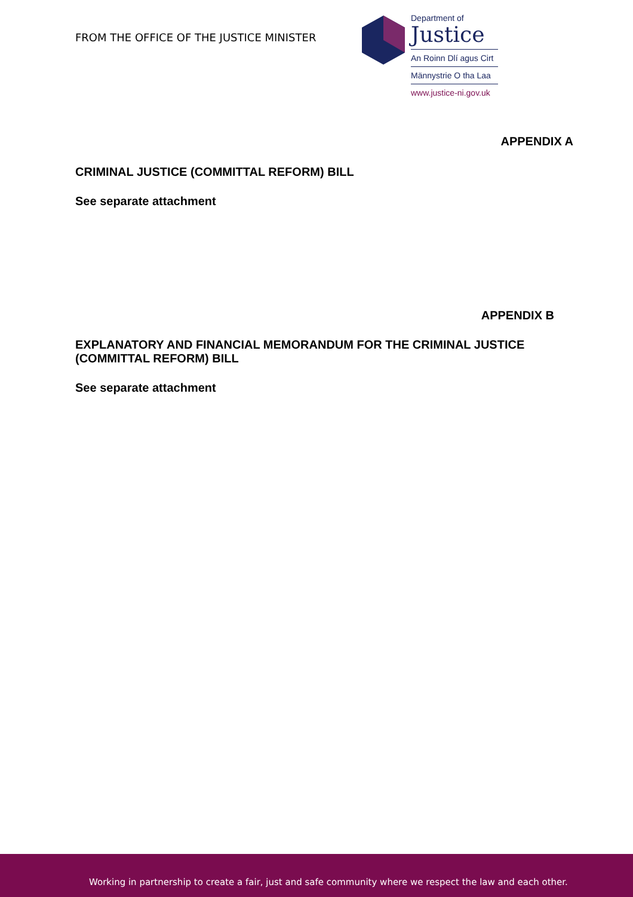FROM THE OFFICE OF THE JUSTICE MINISTER
Department of
Justice
An Roinn Dlí agus Cirt
Männystrie O tha Laa
www.justice-ni.gov.uk
APPENDIX A
CRIMINAL JUSTICE (COMMITTAL REFORM) BILL
See separate attachment
APPENDIX B
EXPLANATORY AND FINANCIAL MEMORANDUM FOR THE CRIMINAL JUSTICE (COMMITTAL REFORM) BILL
See separate attachment
Working in partnership to create a fair, just and safe community where we respect the law and each other.